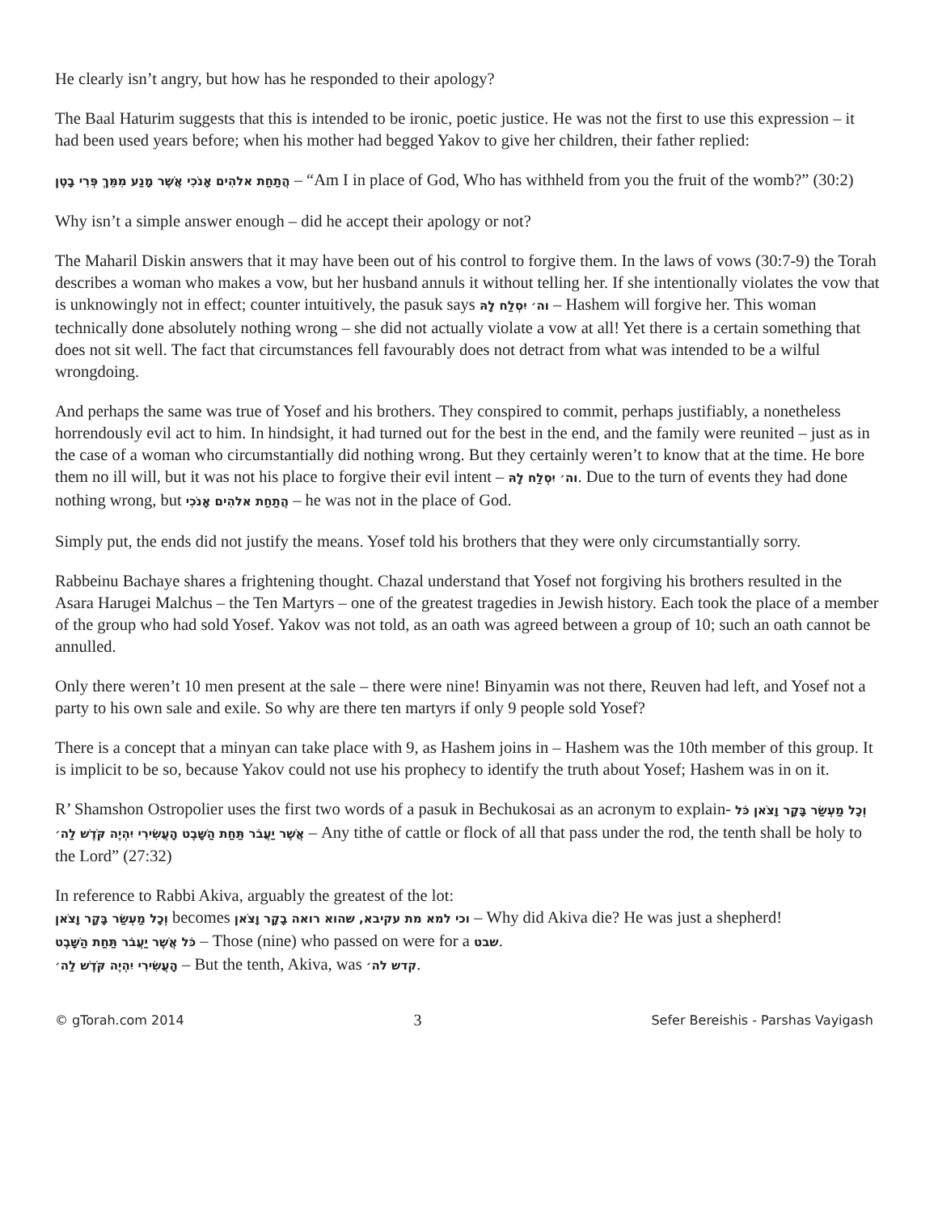He clearly isn’t angry, but how has he responded to their apology?
The Baal Haturim suggests that this is intended to be ironic, poetic justice. He was not the first to use this expression – it had been used years before; when his mother had begged Yakov to give her children, their father replied:
הֲתַחַת אלהִים אָנֹכִי אֲשֶׁר מָנַע מִמֵּךְ פְּרִי בָטֶן – “Am I in place of God, Who has withheld from you the fruit of the womb?” (30:2)
Why isn’t a simple answer enough – did he accept their apology or not?
The Maharil Diskin answers that it may have been out of his control to forgive them. In the laws of vows (30:7-9) the Torah describes a woman who makes a vow, but her husband annuls it without telling her. If she intentionally violates the vow that is unknowingly not in effect; counter intuitively, the pasuk says וה׳ יִסְלַח לָהּ – Hashem will forgive her. This woman technically done absolutely nothing wrong – she did not actually violate a vow at all! Yet there is a certain something that does not sit well. The fact that circumstances fell favourably does not detract from what was intended to be a wilful wrongdoing.
And perhaps the same was true of Yosef and his brothers. They conspired to commit, perhaps justifiably, a nonetheless horrendously evil act to him. In hindsight, it had turned out for the best in the end, and the family were reunited – just as in the case of a woman who circumstantially did nothing wrong. But they certainly weren’t to know that at the time. He bore them no ill will, but it was not his place to forgive their evil intent – וה׳ יִסְלַח לָהּ. Due to the turn of events they had done nothing wrong, but הֲתַחַת אלהִים אָנֹכִי – he was not in the place of God.
Simply put, the ends did not justify the means. Yosef told his brothers that they were only circumstantially sorry.
Rabbeinu Bachaye shares a frightening thought. Chazal understand that Yosef not forgiving his brothers resulted in the Asara Harugei Malchus – the Ten Martyrs – one of the greatest tragedies in Jewish history. Each took the place of a member of the group who had sold Yosef. Yakov was not told, as an oath was agreed between a group of 10; such an oath cannot be annulled.
Only there weren’t 10 men present at the sale – there were nine! Binyamin was not there, Reuven had left, and Yosef not a party to his own sale and exile. So why are there ten martyrs if only 9 people sold Yosef?
There is a concept that a minyan can take place with 9, as Hashem joins in – Hashem was the 10th member of this group. It is implicit to be so, because Yakov could not use his prophecy to identify the truth about Yosef; Hashem was in on it.
R’ Shamshon Ostropolier uses the first two words of a pasuk in Bechukosai as an acronym to explain- וְכָל מַעְשַׂר בָּקָר וָצֹאן כֹּל אֲשֶׁר יַעֲבֹר תַּחַת הַשָּׁבֶט הָעֲשִׂירִי יִהְיֶה קֹּדֶשׁ לַה׳ – Any tithe of cattle or flock of all that pass under the rod, the tenth shall be holy to the Lord” (27:32)
In reference to Rabbi Akiva, arguably the greatest of the lot:
וְכָל מַעְשַׂר בָּקָר וָצֹאן becomes וכי למא מת עקיבא, שהוא רואה בָקָר וָצֹאן – Why did Akiva die? He was just a shepherd!
כֹּל אֲשֶׁר יַעֲבֹר תַּחַת הַשָּׁבֶט – Those (nine) who passed on were for a שבט.
הָעֲשִׂירִי יִהְיֶה קֹּדֶשׁ לַה׳ – But the tenth, Akiva, was קדש לה׳.
© gTorah.com 2014 3 Sefer Bereishis - Parshas Vayigash